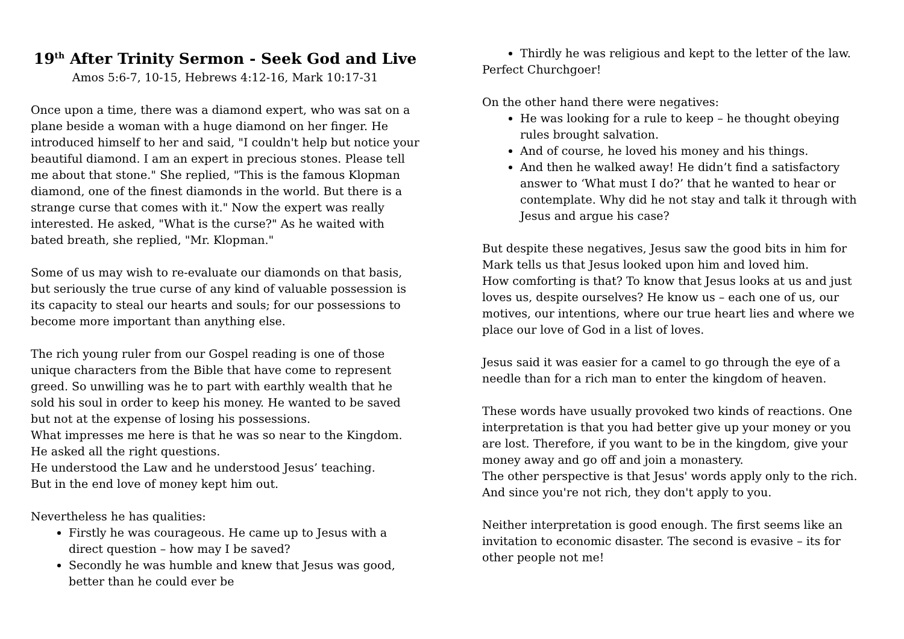19<sup>th</sup> After Trinity Sermon - Seek God and Live
Amos 5:6-7, 10-15, Hebrews 4:12-16, Mark 10:17-31
Once upon a time, there was a diamond expert, who was sat on a plane beside a woman with a huge diamond on her finger. He introduced himself to her and said, "I couldn't help but notice your beautiful diamond. I am an expert in precious stones. Please tell me about that stone." She replied, "This is the famous Klopman diamond, one of the finest diamonds in the world. But there is a strange curse that comes with it." Now the expert was really interested. He asked, "What is the curse?" As he waited with bated breath, she replied, "Mr. Klopman."
Some of us may wish to re-evaluate our diamonds on that basis, but seriously the true curse of any kind of valuable possession is its capacity to steal our hearts and souls; for our possessions to become more important than anything else.
The rich young ruler from our Gospel reading is one of those unique characters from the Bible that have come to represent greed. So unwilling was he to part with earthly wealth that he sold his soul in order to keep his money. He wanted to be saved but not at the expense of losing his possessions.
What impresses me here is that he was so near to the Kingdom. He asked all the right questions.
He understood the Law and he understood Jesus’ teaching.
But in the end love of money kept him out.
Nevertheless he has qualities:
Firstly he was courageous. He came up to Jesus with a direct question – how may I be saved?
Secondly he was humble and knew that Jesus was good, better than he could ever be
Thirdly he was religious and kept to the letter of the law.
Perfect Churchgoer!
On the other hand there were negatives:
He was looking for a rule to keep – he thought obeying rules brought salvation.
And of course, he loved his money and his things.
And then he walked away! He didn’t find a satisfactory answer to ‘What must I do?’ that he wanted to hear or contemplate. Why did he not stay and talk it through with Jesus and argue his case?
But despite these negatives, Jesus saw the good bits in him for Mark tells us that Jesus looked upon him and loved him.
How comforting is that? To know that Jesus looks at us and just loves us, despite ourselves? He know us – each one of us, our motives, our intentions, where our true heart lies and where we place our love of God in a list of loves.
Jesus said it was easier for a camel to go through the eye of a needle than for a rich man to enter the kingdom of heaven.
These words have usually provoked two kinds of reactions. One interpretation is that you had better give up your money or you are lost. Therefore, if you want to be in the kingdom, give your money away and go off and join a monastery.
The other perspective is that Jesus' words apply only to the rich. And since you're not rich, they don't apply to you.
Neither interpretation is good enough. The first seems like an invitation to economic disaster. The second is evasive – its for other people not me!